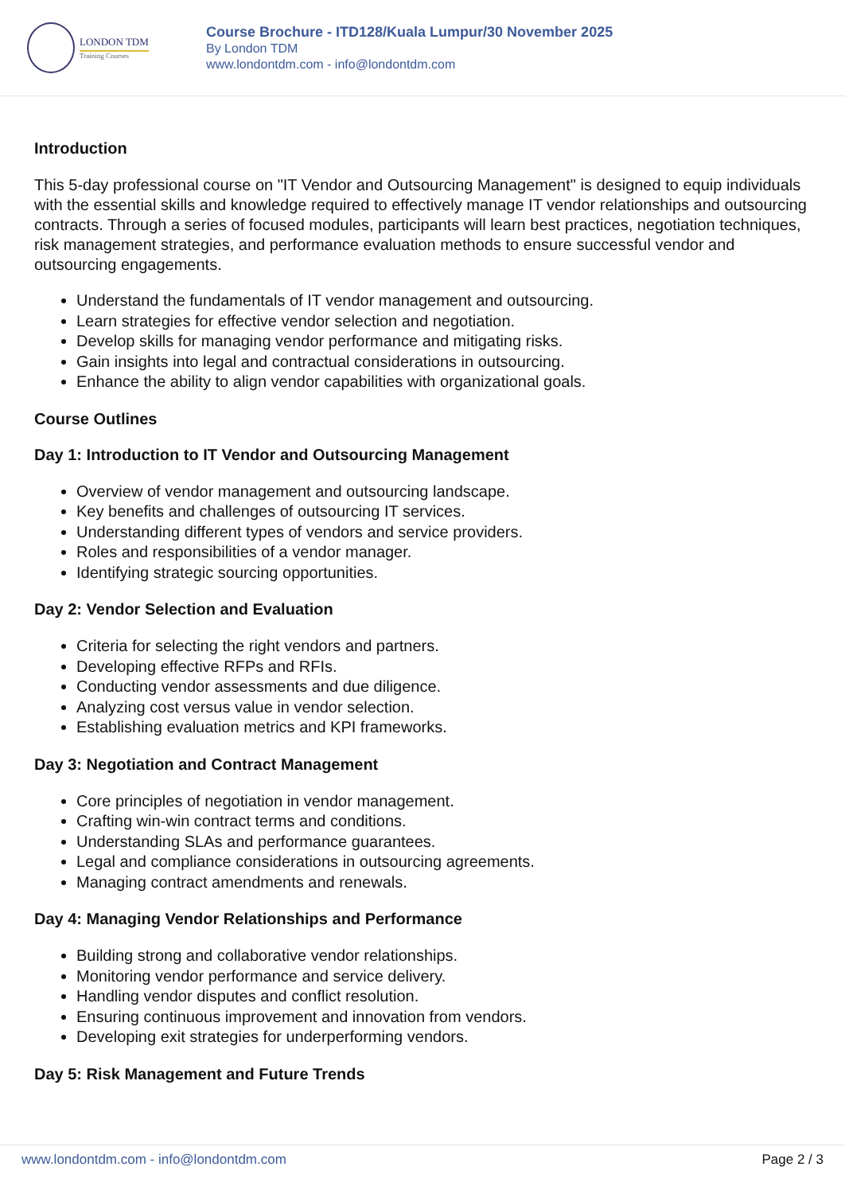LONDON TDM
Training Courses
Course Brochure - ITD128/Kuala Lumpur/30 November 2025
By London TDM
www.londontdm.com - info@londontdm.com
Introduction
This 5-day professional course on "IT Vendor and Outsourcing Management" is designed to equip individuals with the essential skills and knowledge required to effectively manage IT vendor relationships and outsourcing contracts. Through a series of focused modules, participants will learn best practices, negotiation techniques, risk management strategies, and performance evaluation methods to ensure successful vendor and outsourcing engagements.
Understand the fundamentals of IT vendor management and outsourcing.
Learn strategies for effective vendor selection and negotiation.
Develop skills for managing vendor performance and mitigating risks.
Gain insights into legal and contractual considerations in outsourcing.
Enhance the ability to align vendor capabilities with organizational goals.
Course Outlines
Day 1: Introduction to IT Vendor and Outsourcing Management
Overview of vendor management and outsourcing landscape.
Key benefits and challenges of outsourcing IT services.
Understanding different types of vendors and service providers.
Roles and responsibilities of a vendor manager.
Identifying strategic sourcing opportunities.
Day 2: Vendor Selection and Evaluation
Criteria for selecting the right vendors and partners.
Developing effective RFPs and RFIs.
Conducting vendor assessments and due diligence.
Analyzing cost versus value in vendor selection.
Establishing evaluation metrics and KPI frameworks.
Day 3: Negotiation and Contract Management
Core principles of negotiation in vendor management.
Crafting win-win contract terms and conditions.
Understanding SLAs and performance guarantees.
Legal and compliance considerations in outsourcing agreements.
Managing contract amendments and renewals.
Day 4: Managing Vendor Relationships and Performance
Building strong and collaborative vendor relationships.
Monitoring vendor performance and service delivery.
Handling vendor disputes and conflict resolution.
Ensuring continuous improvement and innovation from vendors.
Developing exit strategies for underperforming vendors.
Day 5: Risk Management and Future Trends
www.londontdm.com - info@londontdm.com Page 2 / 3